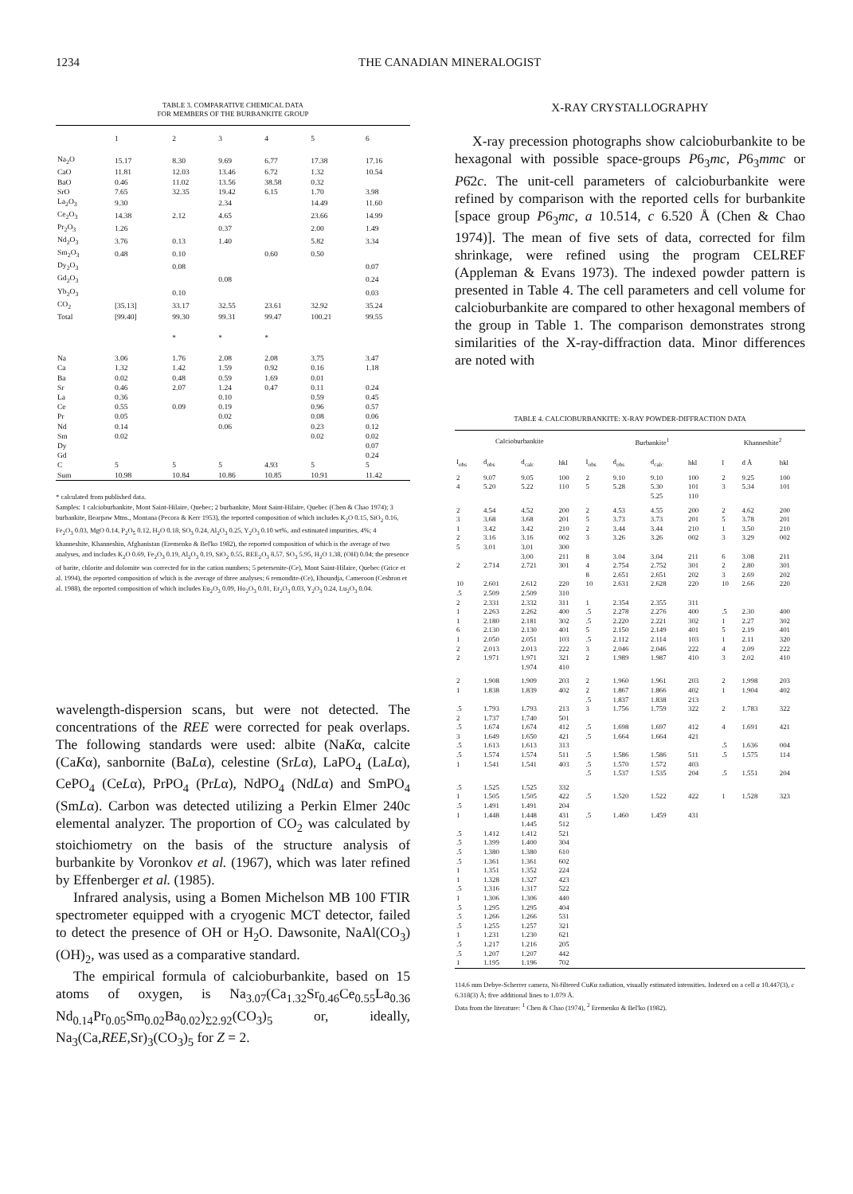1234 THE CANADIAN MINERALOGIST
TABLE 3. COMPARATIVE CHEMICAL DATA
FOR MEMBERS OF THE BURBANKITE GROUP
| | 1 | 2 | 3 | 4 | 5 | 6 |
| --- | --- | --- | --- | --- | --- | --- |
| Na<sub>2</sub>O | 15.17 | 8.30 | 9.69 | 6.77 | 17.38 | 17.16 |
| CaO | 11.81 | 12.03 | 13.46 | 6.72 | 1.32 | 10.54 |
| BaO | 0.46 | 11.02 | 13.56 | 38.58 | 0.32 | |
| SrO | 7.65 | 32.35 | 19.42 | 6.15 | 1.70 | 3.98 |
| La<sub>2</sub>O<sub>3</sub> | 9.30 | | 2.34 | | 14.49 | 11.60 |
| Ce<sub>2</sub>O<sub>3</sub> | 14.38 | 2.12 | 4.65 | | 23.66 | 14.99 |
| Pr<sub>2</sub>O<sub>3</sub> | 1.26 | | 0.37 | | 2.00 | 1.49 |
| Nd<sub>2</sub>O<sub>3</sub> | 3.76 | 0.13 | 1.40 | | 5.82 | 3.34 |
| Sm<sub>2</sub>O<sub>3</sub> | 0.48 | 0.10 | | 0.60 | 0.50 | |
| Dy<sub>2</sub>O<sub>3</sub> | | 0.08 | | | | 0.07 |
| Gd<sub>2</sub>O<sub>3</sub> | | | 0.08 | | | 0.24 |
| Yb<sub>2</sub>O<sub>3</sub> | | 0.10 | | | | 0.03 |
| CO<sub>2</sub> | [35.13] | 33.17 | 32.55 | 23.61 | 32.92 | 35.24 |
| Total | [99.40] | 99.30 | 99.31 | 99.47 | 100.21 | 99.55 |
| | | * | * | * | | |
| Na | 3.06 | 1.76 | 2.08 | 2.08 | 3.75 | 3.47 |
| Ca | 1.32 | 1.42 | 1.59 | 0.92 | 0.16 | 1.18 |
| Ba | 0.02 | 0.48 | 0.59 | 1.69 | 0.01 | |
| Sr | 0.46 | 2.07 | 1.24 | 0.47 | 0.11 | 0.24 |
| La | 0.36 | | 0.10 | | 0.59 | 0.45 |
| Ce | 0.55 | 0.09 | 0.19 | | 0.96 | 0.57 |
| Pr | 0.05 | | 0.02 | | 0.08 | 0.06 |
| Nd | 0.14 | | 0.06 | | 0.23 | 0.12 |
| Sm | 0.02 | | | | 0.02 | 0.02 |
| Dy | | | | | | 0.07 |
| Gd | | | | | | 0.24 |
| C | 5 | 5 | 5 | 4.93 | 5 | 5 |
| Sum | 10.98 | 10.84 | 10.86 | 10.85 | 10.91 | 11.42 |
* calculated from published data.
Samples: 1 calcioburbankite, Mont Saint-Hilaire, Quebec; 2 burbankite, Mont Saint-Hilaire, Quebec (Chen & Chao 1974); 3 burbankite, Bearpaw Mtns., Montana (Pecora & Kerr 1953), the reported composition of which includes K<sub>2</sub>O 0.15, SiO<sub>2</sub> 0.16, Fe<sub>2</sub>O<sub>3</sub> 0.03, MgO 0.14, P<sub>2</sub>O<sub>5</sub> 0.12, H<sub>2</sub>O 0.18, SO<sub>3</sub> 0.24, Al<sub>2</sub>O<sub>3</sub> 0.25, Y<sub>2</sub>O<sub>3</sub> 0.10 wt%, and estimated impurities, 4%; 4 khanneshite, Khanneshin, Afghanistan (Eremenko & Bel'ko 1982), the reported composition of which is the average of two analyses, and includes K<sub>2</sub>O 0.69, Fe<sub>2</sub>O<sub>3</sub> 0.19, Al<sub>2</sub>O<sub>3</sub> 0.19, SiO<sub>2</sub> 0.55, REE<sub>2</sub>O<sub>3</sub> 8.57, SO<sub>3</sub> 5.95, H<sub>2</sub>O 1.38, (OH) 0.04; the presence of barite, chlorite and dolomite was corrected for in the cation numbers; 5 petersenite-(Ce), Mont Saint-Hilaire, Quebec (Grice et al. 1994), the reported composition of which is the average of three analyses; 6 remondite-(Ce), Eboundja, Cameroon (Cesbron et al. 1988), the reported composition of which includes Eu<sub>2</sub>O<sub>3</sub> 0.09, Ho<sub>2</sub>O<sub>3</sub> 0.01, Er<sub>2</sub>O<sub>3</sub> 0.03, Y<sub>2</sub>O<sub>3</sub> 0.24, Lu<sub>2</sub>O<sub>3</sub> 0.04.
wavelength-dispersion scans, but were not detected. The concentrations of the REE were corrected for peak overlaps. The following standards were used: albite (NaKα, calcite (CaKα), sanbornite (BaLα), celestine (SrLα), LaPO<sub>4</sub> (LaLα), CePO<sub>4</sub> (CeLα), PrPO<sub>4</sub> (PrLα), NdPO<sub>4</sub> (NdLα) and SmPO<sub>4</sub> (SmLα). Carbon was detected utilizing a Perkin Elmer 240c elemental analyzer. The proportion of CO<sub>2</sub> was calculated by stoichiometry on the basis of the structure analysis of burbankite by Voronkov et al. (1967), which was later refined by Effenberger et al. (1985).
Infrared analysis, using a Bomen Michelson MB 100 FTIR spectrometer equipped with a cryogenic MCT detector, failed to detect the presence of OH or H<sub>2</sub>O. Dawsonite, NaAl(CO<sub>3</sub>)(OH)<sub>2</sub>, was used as a comparative standard.
The empirical formula of calcioburbankite, based on 15 atoms of oxygen, is Na<sub>3.07</sub>(Ca<sub>1.32</sub>Sr<sub>0.46</sub>Ce<sub>0.55</sub>La<sub>0.36</sub> Nd<sub>0.14</sub>Pr<sub>0.05</sub>Sm<sub>0.02</sub>Ba<sub>0.02</sub>)<sub>Σ2.92</sub>(CO<sub>3</sub>)<sub>5</sub> or, ideally, Na<sub>3</sub>(Ca,REE,Sr)<sub>3</sub>(CO<sub>3</sub>)<sub>5</sub> for Z = 2.
X-RAY CRYSTALLOGRAPHY
X-ray precession photographs show calcioburbankite to be hexagonal with possible space-groups P6<sub>3</sub>mc, P6<sub>3</sub>mmc or P6̄2c. The unit-cell parameters of calcioburbankite were refined by comparison with the reported cells for burbankite [space group P6<sub>3</sub>mc, a 10.514, c 6.520 Å (Chen & Chao 1974)]. The mean of five sets of data, corrected for film shrinkage, were refined using the program CELREF (Appleman & Evans 1973). The indexed powder pattern is presented in Table 4. The cell parameters and cell volume for calcioburbankite are compared to other hexagonal members of the group in Table 1. The comparison demonstrates strong similarities of the X-ray-diffraction data. Minor differences are noted with
TABLE 4. CALCIOBURBANKITE: X-RAY POWDER-DIFFRACTION DATA
| Calcioburbankite | | | | Burbankite<sup>1</sup> | | | | | Khanneshite<sup>2</sup> | | |
| --- | --- | --- | --- | --- | --- | --- | --- | --- | --- | --- | --- |
| I<sub>obs</sub> | d<sub>obs</sub> | d<sub>calc</sub> | hkl | I<sub>obs</sub> | d<sub>obs</sub> | d<sub>calc</sub> | hkl | | I | d Å | hkl |
| 2 | 9.07 | 9.05 | 100 | 2 | 9.10 | 9.10 | 100 | | 2 | 9.25 | 100 |
| 4 | 5.20 | 5.22 | 110 | 5 | 5.28 | 5.30 | 101 | | 3 | 5.34 | 101 |
| | | | | | | 5.25 | 110 | | | | |
| 2 | 4.54 | 4.52 | 200 | 2 | 4.53 | 4.55 | 200 | | 2 | 4.62 | 200 |
| 3 | 3.68 | 3.68 | 201 | 5 | 3.73 | 3.73 | 201 | | 5 | 3.78 | 201 |
| 1 | 3.42 | 3.42 | 210 | 2 | 3.44 | 3.44 | 210 | | 1 | 3.50 | 210 |
| 2 | 3.16 | 3.16 | 002 | 3 | 3.26 | 3.26 | 002 | | 3 | 3.29 | 002 |
| 5 | 3.01 | 3.01 | 300 | | | | | | | | |
| | | 3.00 | 211 | 8 | 3.04 | 3.04 | 211 | | 6 | 3.08 | 211 |
| 2 | 2.714 | 2.721 | 301 | 4 | 2.754 | 2.752 | 301 | | 2 | 2.80 | 301 |
| | | | | 8 | 2.651 | 2.651 | 202 | | 3 | 2.69 | 202 |
| 10 | 2.601 | 2.612 | 220 | 10 | 2.631 | 2.628 | 220 | | 10 | 2.66 | 220 |
| .5 | 2.509 | 2.509 | 310 | | | | | | | | |
| 2 | 2.331 | 2.332 | 311 | 1 | 2.354 | 2.355 | 311 | | | | |
| 1 | 2.263 | 2.262 | 400 | .5 | 2.278 | 2.276 | 400 | | .5 | 2.30 | 400 |
| 1 | 2.180 | 2.181 | 302 | .5 | 2.220 | 2.221 | 302 | | 1 | 2.27 | 302 |
| 6 | 2.130 | 2.130 | 401 | 5 | 2.150 | 2.149 | 401 | | 5 | 2.19 | 401 |
| 1 | 2.050 | 2.051 | 103 | .5 | 2.112 | 2.114 | 103 | | 1 | 2.11 | 320 |
| 2 | 2.013 | 2.013 | 222 | 3 | 2.046 | 2.046 | 222 | | 4 | 2.09 | 222 |
| 2 | 1.971 | 1.971 | 321 | 2 | 1.989 | 1.987 | 410 | | 3 | 2.02 | 410 |
| | | 1.974 | 410 | | | | | | | | |
| 2 | 1.908 | 1.909 | 203 | 2 | 1.960 | 1.961 | 203 | | 2 | 1.998 | 203 |
| 1 | 1.838 | 1.839 | 402 | 2 | 1.867 | 1.866 | 402 | | 1 | 1.904 | 402 |
| | | | | .5 | 1.837 | 1.838 | 213 | | | | |
| .5 | 1.793 | 1.793 | 213 | 3 | 1.756 | 1.759 | 322 | | 2 | 1.783 | 322 |
| 2 | 1.737 | 1.740 | 501 | | | | | | | | |
| .5 | 1.674 | 1.674 | 412 | .5 | 1.698 | 1.697 | 412 | | 4 | 1.691 | 421 |
| 3 | 1.649 | 1.650 | 421 | .5 | 1.664 | 1.664 | 421 | | | | |
| .5 | 1.613 | 1.613 | 313 | | | | | | .5 | 1.636 | 004 |
| .5 | 1.574 | 1.574 | 511 | .5 | 1.586 | 1.586 | 511 | | .5 | 1.575 | 114 |
| 1 | 1.541 | 1.541 | 403 | .5 | 1.570 | 1.572 | 403 | | | | |
| | | | | .5 | 1.537 | 1.535 | 204 | | .5 | 1.551 | 204 |
| .5 | 1.525 | 1.525 | 332 | | | | | | | | |
| 1 | 1.505 | 1.505 | 422 | .5 | 1.520 | 1.522 | 422 | | 1 | 1.528 | 323 |
| .5 | 1.491 | 1.491 | 204 | | | | | | | | |
| 1 | 1.448 | 1.448 | 431 | .5 | 1.460 | 1.459 | 431 | | | | |
| | | 1.445 | 512 | | | | | | | | |
| .5 | 1.412 | 1.412 | 521 | | | | | | | | |
| .5 | 1.399 | 1.400 | 304 | | | | | | | | |
| .5 | 1.380 | 1.380 | 610 | | | | | | | | |
| .5 | 1.361 | 1.361 | 602 | | | | | | | | |
| 1 | 1.351 | 1.352 | 224 | | | | | | | | |
| 1 | 1.328 | 1.327 | 423 | | | | | | | | |
| .5 | 1.316 | 1.317 | 522 | | | | | | | | |
| 1 | 1.306 | 1.306 | 440 | | | | | | | | |
| .5 | 1.295 | 1.295 | 404 | | | | | | | | |
| .5 | 1.266 | 1.266 | 531 | | | | | | | | |
| .5 | 1.255 | 1.257 | 321 | | | | | | | | |
| 1 | 1.231 | 1.230 | 621 | | | | | | | | |
| .5 | 1.217 | 1.216 | 205 | | | | | | | | |
| .5 | 1.207 | 1.207 | 442 | | | | | | | | |
| 1 | 1.195 | 1.196 | 702 | | | | | | | | |
114.6 mm Debye-Scherrer camera, Ni-filtered CuKα radiation, visually estimated intensities. Indexed on a cell a 10.447(3), c 6.318(3) Å; five additional lines to 1.079 Å.
Data from the literature: <sup>1</sup> Chen & Chao (1974), <sup>2</sup> Eremenko & Bel'ko (1982).